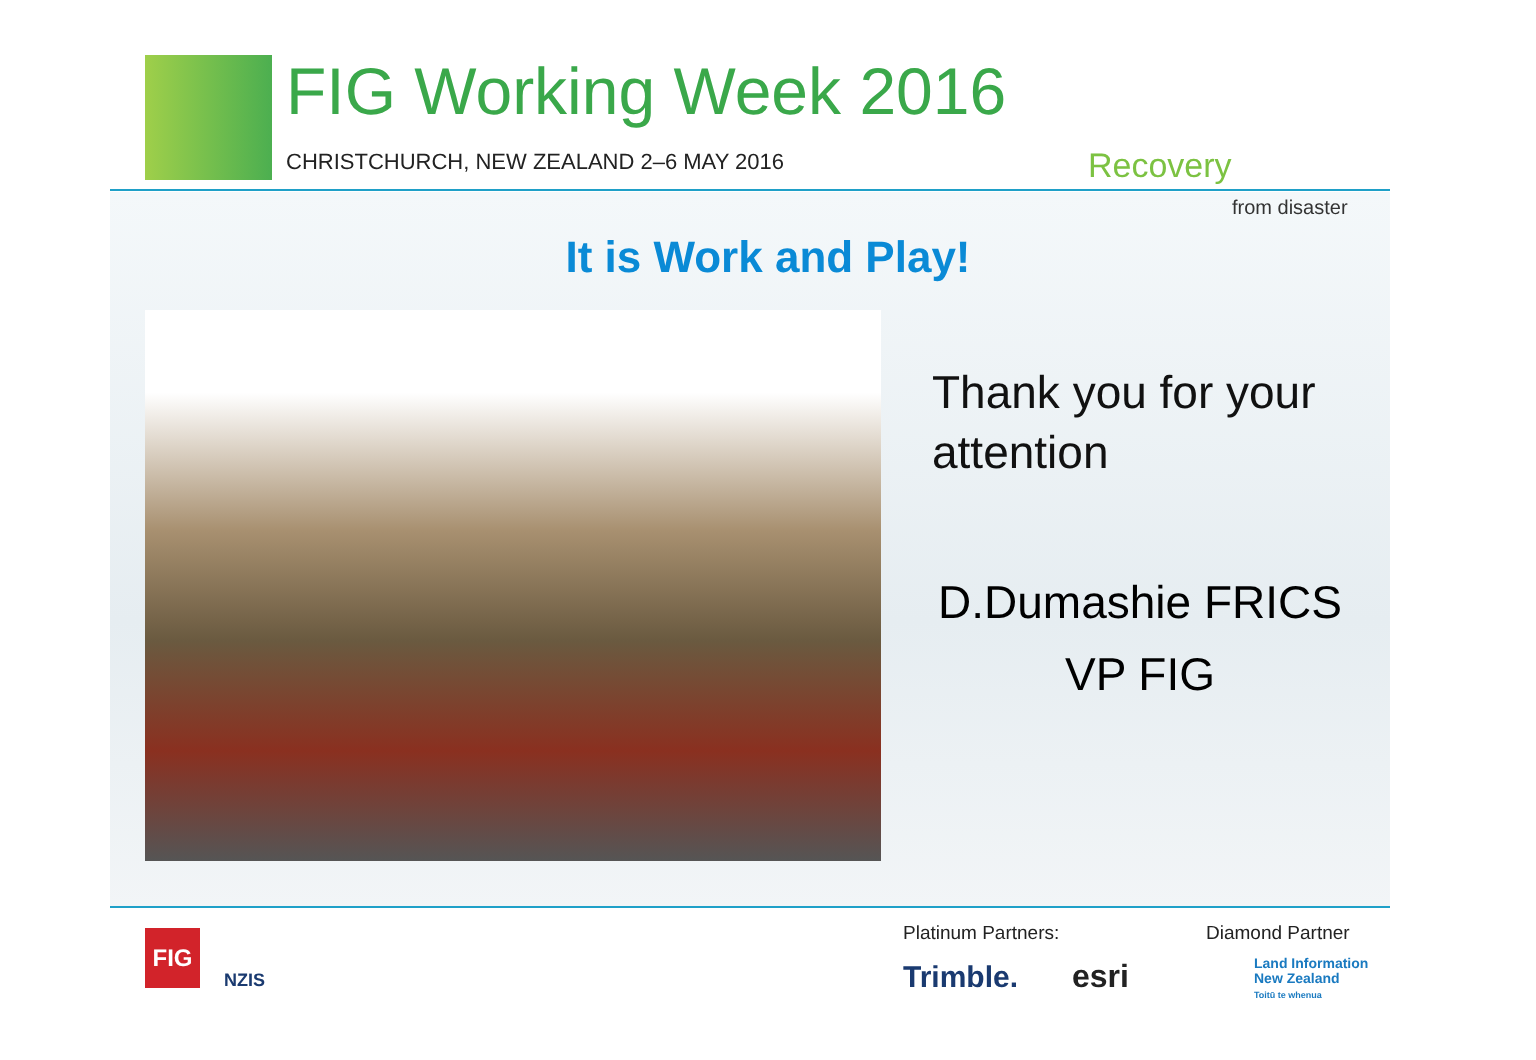FIG Working Week 2016
CHRISTCHURCH, NEW ZEALAND 2–6 MAY 2016
Recovery
from disaster
It is Work and Play!
Thank you for your
attention
D.Dumashie FRICS
VP FIG
FIG
NZIS
Platinum Partners: Diamond Partner
Trimble. esri
Land Information
New Zealand
Toitū te whenua